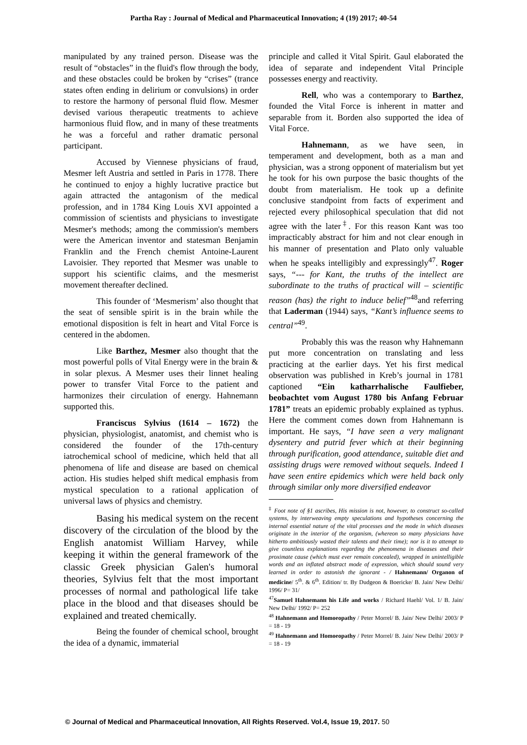Partha Ray : Journal of Medical and Pharmaceutical Innovation; 4 (19) 2017; 40-54
manipulated by any trained person. Disease was the result of “obstacles” in the fluid's flow through the body, and these obstacles could be broken by “crises” (trance states often ending in delirium or convulsions) in order to restore the harmony of personal fluid flow. Mesmer devised various therapeutic treatments to achieve harmonious fluid flow, and in many of these treatments he was a forceful and rather dramatic personal participant.
Accused by Viennese physicians of fraud, Mesmer left Austria and settled in Paris in 1778. There he continued to enjoy a highly lucrative practice but again attracted the antagonism of the medical profession, and in 1784 King Louis XVI appointed a commission of scientists and physicians to investigate Mesmer's methods; among the commission's members were the American inventor and statesman Benjamin Franklin and the French chemist Antoine-Laurent Lavoisier. They reported that Mesmer was unable to support his scientific claims, and the mesmerist movement thereafter declined.
This founder of ‘Mesmerism’ also thought that the seat of sensible spirit is in the brain while the emotional disposition is felt in heart and Vital Force is centered in the abdomen.
Like Barthez, Mesmer also thought that the most powerful polls of Vital Energy were in the brain & in solar plexus. A Mesmer uses their linnet healing power to transfer Vital Force to the patient and harmonizes their circulation of energy. Hahnemann supported this.
Franciscus Sylvius (1614 – 1672) the physician, physiologist, anatomist, and chemist who is considered the founder of the 17th-century iatrochemical school of medicine, which held that all phenomena of life and disease are based on chemical action. His studies helped shift medical emphasis from mystical speculation to a rational application of universal laws of physics and chemistry.
Basing his medical system on the recent discovery of the circulation of the blood by the English anatomist William Harvey, while keeping it within the general framework of the classic Greek physician Galen's humoral theories, Sylvius felt that the most important processes of normal and pathological life take place in the blood and that diseases should be explained and treated chemically.
Being the founder of chemical school, brought the idea of a dynamic, immaterial
principle and called it Vital Spirit. Gaul elaborated the idea of separate and independent Vital Principle possesses energy and reactivity.
Rell, who was a contemporary to Barthez, founded the Vital Force is inherent in matter and separable from it. Borden also supported the idea of Vital Force.
Hahnemann, as we have seen, in temperament and development, both as a man and physician, was a strong opponent of materialism but yet he took for his own purpose the basic thoughts of the doubt from materialism. He took up a definite conclusive standpoint from facts of experiment and rejected every philosophical speculation that did not agree with the later<sup>‡</sup>. For this reason Kant was too impracticably abstract for him and not clear enough in his manner of presentation and Plato only valuable when he speaks intelligibly and expressingly<sup>47</sup>. Roger says, “--- for Kant, the truths of the intellect are subordinate to the truths of practical will – scientific reason (has) the right to induce belief”<sup>48</sup>and referring that Laderman (1944) says, “Kant’s influence seems to central”<sup>49</sup>.
Probably this was the reason why Hahnemann put more concentration on translating and less practicing at the earlier days. Yet his first medical observation was published in Kreb’s journal in 1781 captioned “Ein katharrhalische Faulfieber, beobachtet vom August 1780 bis Anfang Februar 1781” treats an epidemic probably explained as typhus. Here the comment comes down from Hahnemann is important. He says, “I have seen a very malignant dysentery and putrid fever which at their beginning through purification, good attendance, suitable diet and assisting drugs were removed without sequels. Indeed I have seen entire epidemics which were held back only through similar only more diversified endeavor
<sup>‡</sup> Foot note of §1 ascribes, His mission is not, however, to construct so-called systems, by interweaving empty speculations and hypotheses concerning the internal essential nature of the vital processes and the mode in which diseases originate in the interior of the organism, (whereon so many physicians have hitherto ambitiously wasted their talents and their time); nor is it to attempt to give countless explanations regarding the phenomena in diseases and their proximate cause (which must ever remain concealed), wrapped in unintelligible words and an inflated abstract mode of expression, which should sound very learned in order to astonish the ignorant - / Hahnemann/ Organon of medicine/ 5<sup>th</sup>. & 6<sup>th</sup>. Edition/ tr. By Dudgeon & Boericke/ B. Jain/ New Delhi/ 1996/ P= 31/
<sup>47</sup> Samuel Hahnemann his Life and works / Richard Haehl/ Vol. 1/ B. Jain/ New Delhi/ 1992/ P= 252
<sup>48</sup> Hahnemann and Homoeopathy / Peter Morrel/ B. Jain/ New Delhi/ 2003/ P = 18 - 19
<sup>49</sup> Hahnemann and Homoeopathy / Peter Morrel/ B. Jain/ New Delhi/ 2003/ P = 18 - 19
© Journal of Medical and Pharmaceutical Innovation, All Rights Reserved. Vol.4, Issue 19, 2017. 50